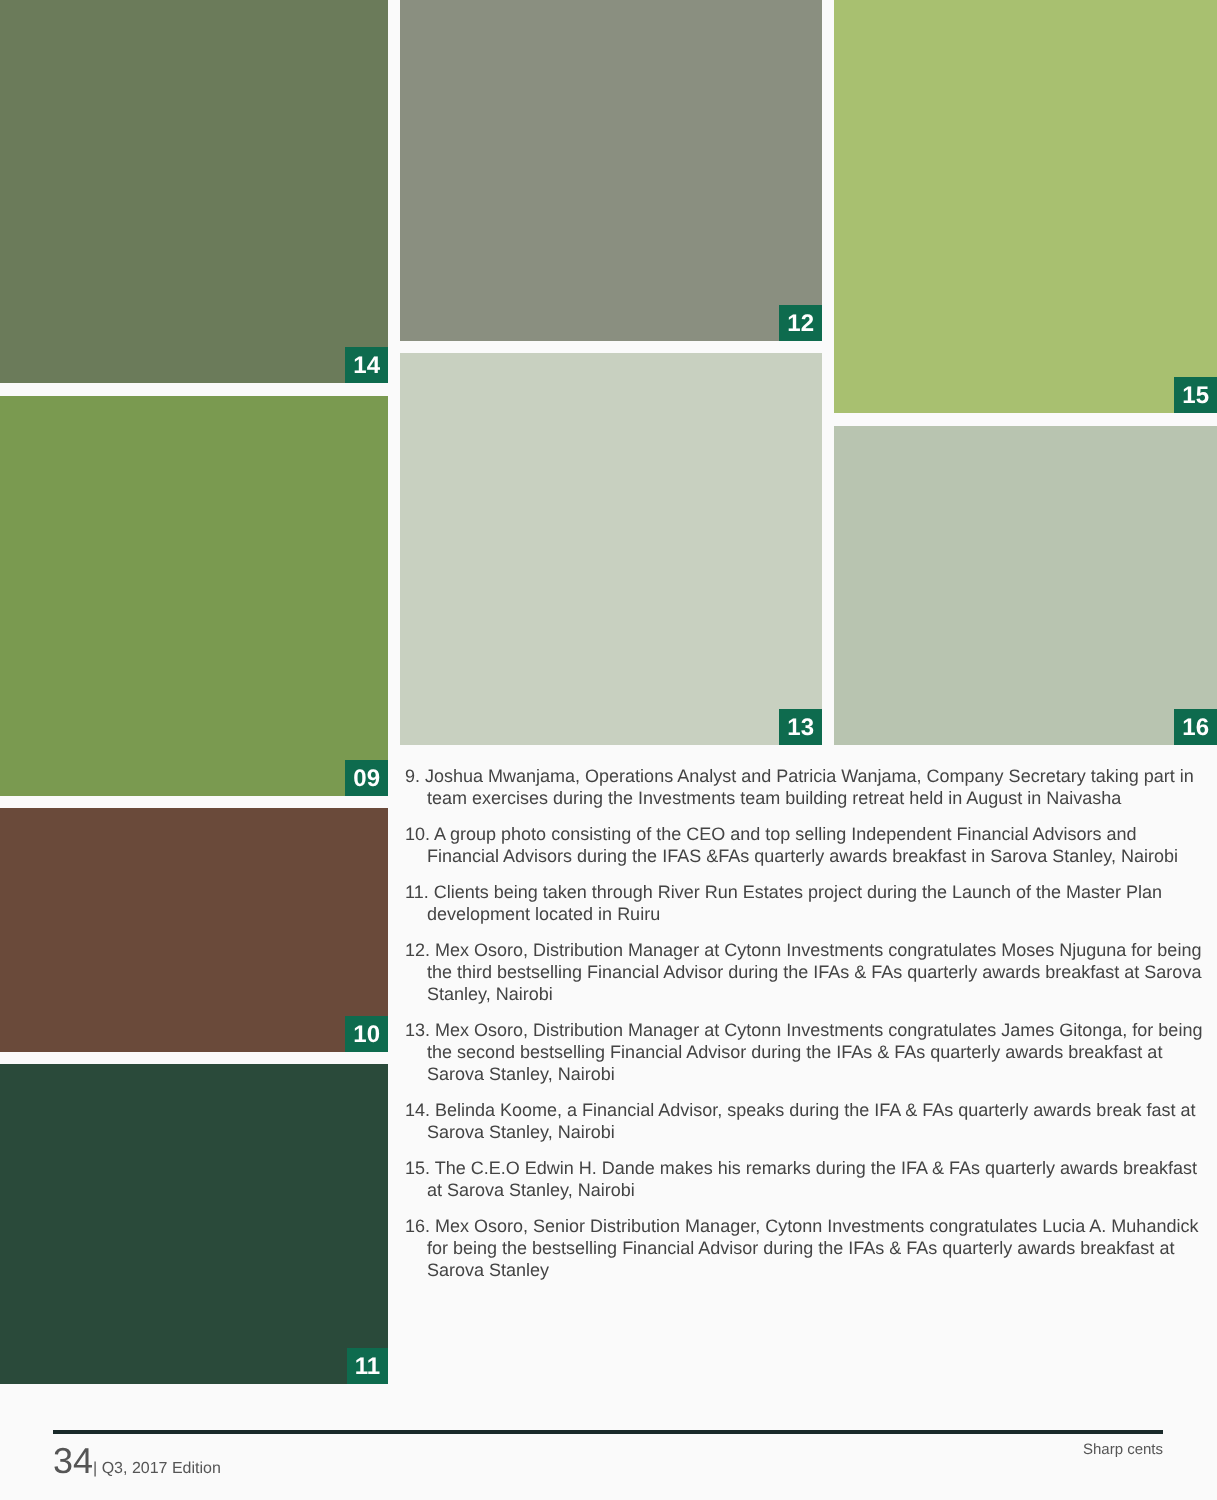14 12 15
09
13
16
10
11
9. Joshua Mwanjama, Operations Analyst and Patricia Wanjama, Company Secretary taking part in team exercises during the Investments team building retreat held in August in Naivasha
10. A group photo consisting of the CEO and top selling Independent Financial Advisors and Financial Advisors during the IFAS &FAs quarterly awards breakfast in Sarova Stanley, Nairobi
11. Clients being taken through River Run Estates project during the Launch of the Master Plan development located in Ruiru
12. Mex Osoro, Distribution Manager at Cytonn Investments congratulates Moses Njuguna for being the third bestselling Financial Advisor during the IFAs & FAs quarterly awards breakfast at Sarova Stanley, Nairobi
13. Mex Osoro, Distribution Manager at Cytonn Investments congratulates James Gitonga, for being the second bestselling Financial Advisor during the IFAs & FAs quarterly awards breakfast at Sarova Stanley, Nairobi
14. Belinda Koome, a Financial Advisor, speaks during the IFA & FAs quarterly awards break fast at Sarova Stanley, Nairobi
15. The C.E.O Edwin H. Dande makes his remarks during the IFA & FAs quarterly awards breakfast at Sarova Stanley, Nairobi
16. Mex Osoro, Senior Distribution Manager, Cytonn Investments congratulates Lucia A. Muhandick for being the bestselling Financial Advisor during the IFAs & FAs quarterly awards breakfast at Sarova Stanley
34| Q3, 2017 Edition Sharp cents